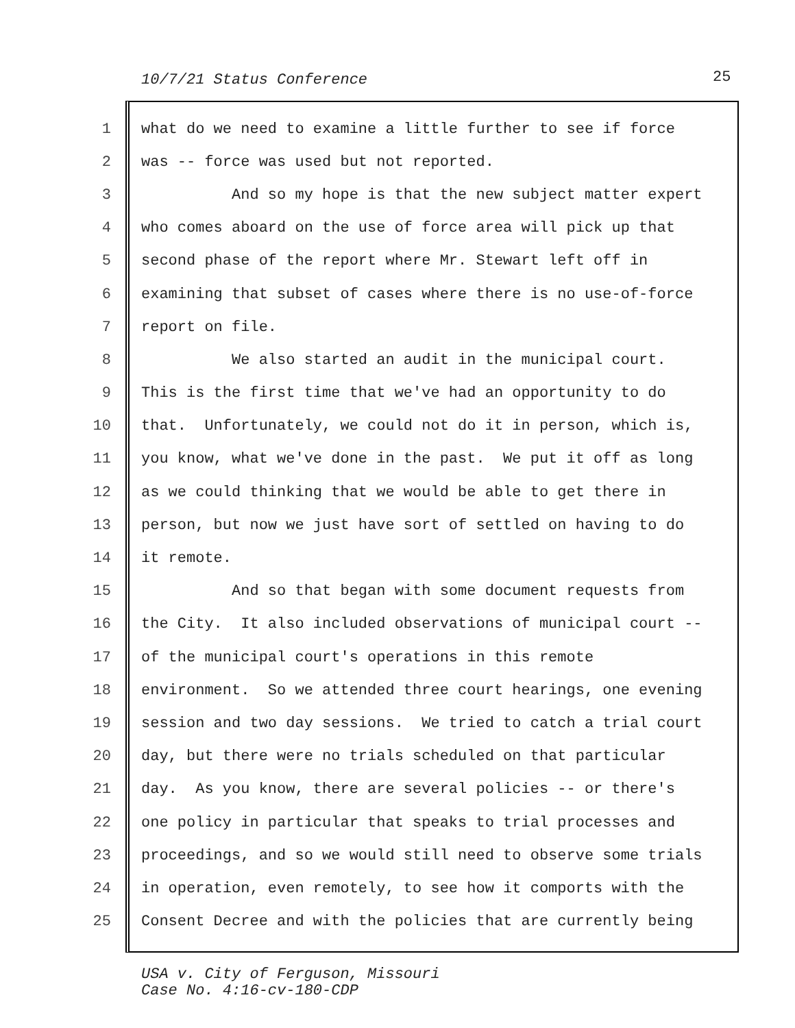10/7/21 Status Conference 25
1 what do we need to examine a little further to see if force
2 was -- force was used but not reported.
3 And so my hope is that the new subject matter expert
4 who comes aboard on the use of force area will pick up that
5 second phase of the report where Mr. Stewart left off in
6 examining that subset of cases where there is no use-of-force
7 report on file.
8 We also started an audit in the municipal court.
9 This is the first time that we've had an opportunity to do
10 that. Unfortunately, we could not do it in person, which is,
11 you know, what we've done in the past. We put it off as long
12 as we could thinking that we would be able to get there in
13 person, but now we just have sort of settled on having to do
14 it remote.
15 And so that began with some document requests from
16 the City. It also included observations of municipal court --
17 of the municipal court's operations in this remote
18 environment. So we attended three court hearings, one evening
19 session and two day sessions. We tried to catch a trial court
20 day, but there were no trials scheduled on that particular
21 day. As you know, there are several policies -- or there's
22 one policy in particular that speaks to trial processes and
23 proceedings, and so we would still need to observe some trials
24 in operation, even remotely, to see how it comports with the
25 Consent Decree and with the policies that are currently being
USA v. City of Ferguson, Missouri
Case No. 4:16-cv-180-CDP